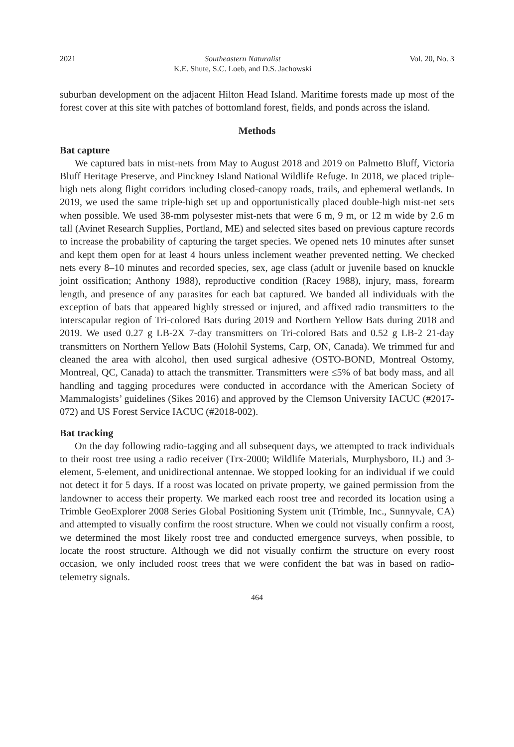2021 Southeastern Naturalist
K.E. Shute, S.C. Loeb, and D.S. Jachowski Vol. 20, No. 3
suburban development on the adjacent Hilton Head Island. Maritime forests made up most of the forest cover at this site with patches of bottomland forest, fields, and ponds across the island.
Methods
Bat capture
We captured bats in mist-nets from May to August 2018 and 2019 on Palmetto Bluff, Victoria Bluff Heritage Preserve, and Pinckney Island National Wildlife Refuge. In 2018, we placed triple-high nets along flight corridors including closed-canopy roads, trails, and ephemeral wetlands. In 2019, we used the same triple-high set up and opportunistically placed double-high mist-net sets when possible. We used 38-mm polysester mist-nets that were 6 m, 9 m, or 12 m wide by 2.6 m tall (Avinet Research Supplies, Portland, ME) and selected sites based on previous capture records to increase the probability of capturing the target species. We opened nets 10 minutes after sunset and kept them open for at least 4 hours unless inclement weather prevented netting. We checked nets every 8–10 minutes and recorded species, sex, age class (adult or juvenile based on knuckle joint ossification; Anthony 1988), reproductive condition (Racey 1988), injury, mass, forearm length, and presence of any parasites for each bat captured. We banded all individuals with the exception of bats that appeared highly stressed or injured, and affixed radio transmitters to the interscapular region of Tri-colored Bats during 2019 and Northern Yellow Bats during 2018 and 2019. We used 0.27 g LB-2X 7-day transmitters on Tri-colored Bats and 0.52 g LB-2 21-day transmitters on Northern Yellow Bats (Holohil Systems, Carp, ON, Canada). We trimmed fur and cleaned the area with alcohol, then used surgical adhesive (OSTO-BOND, Montreal Ostomy, Montreal, QC, Canada) to attach the transmitter. Transmitters were ≤5% of bat body mass, and all handling and tagging procedures were conducted in accordance with the American Society of Mammalogists’ guidelines (Sikes 2016) and approved by the Clemson University IACUC (#2017-072) and US Forest Service IACUC (#2018-002).
Bat tracking
On the day following radio-tagging and all subsequent days, we attempted to track individuals to their roost tree using a radio receiver (Trx-2000; Wildlife Materials, Murphysboro, IL) and 3-element, 5-element, and unidirectional antennae. We stopped looking for an individual if we could not detect it for 5 days. If a roost was located on private property, we gained permission from the landowner to access their property. We marked each roost tree and recorded its location using a Trimble GeoExplorer 2008 Series Global Positioning System unit (Trimble, Inc., Sunnyvale, CA) and attempted to visually confirm the roost structure. When we could not visually confirm a roost, we determined the most likely roost tree and conducted emergence surveys, when possible, to locate the roost structure. Although we did not visually confirm the structure on every roost occasion, we only included roost trees that we were confident the bat was in based on radio-telemetry signals.
464